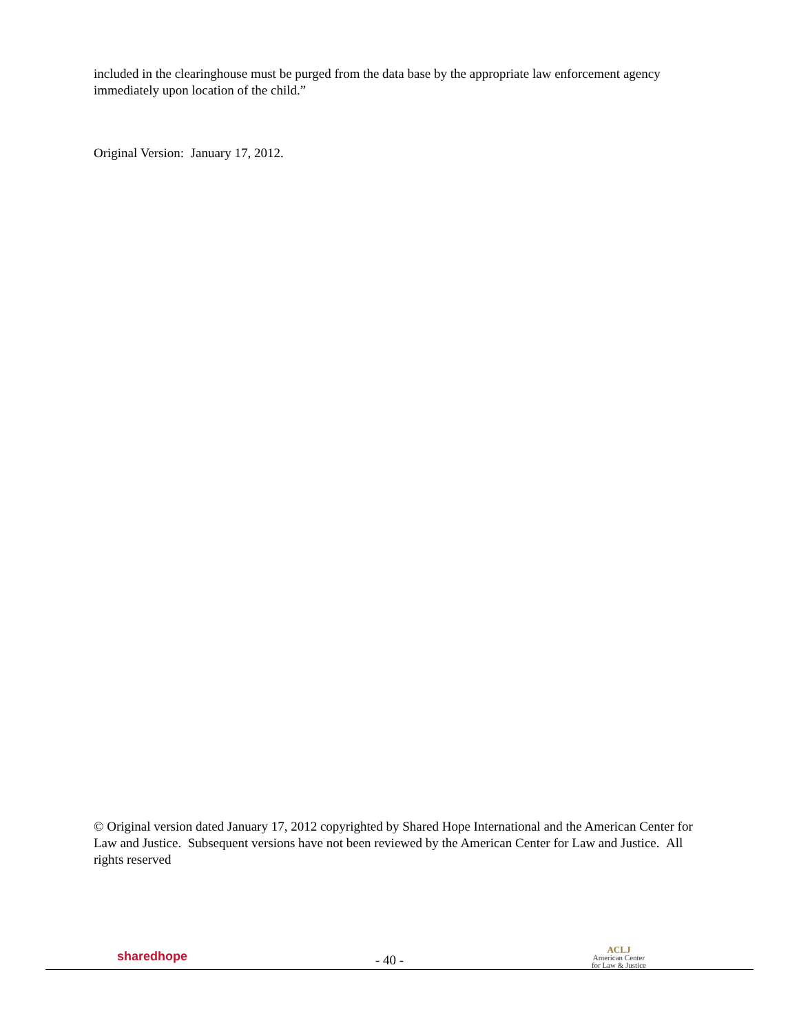included in the clearinghouse must be purged from the data base by the appropriate law enforcement agency immediately upon location of the child.”
Original Version: January 17, 2012.
© Original version dated January 17, 2012 copyrighted by Shared Hope International and the American Center for Law and Justice. Subsequent versions have not been reviewed by the American Center for Law and Justice. All rights reserved
sharedhope
- 40 -
ACLJ
American Center
for Law & Justice